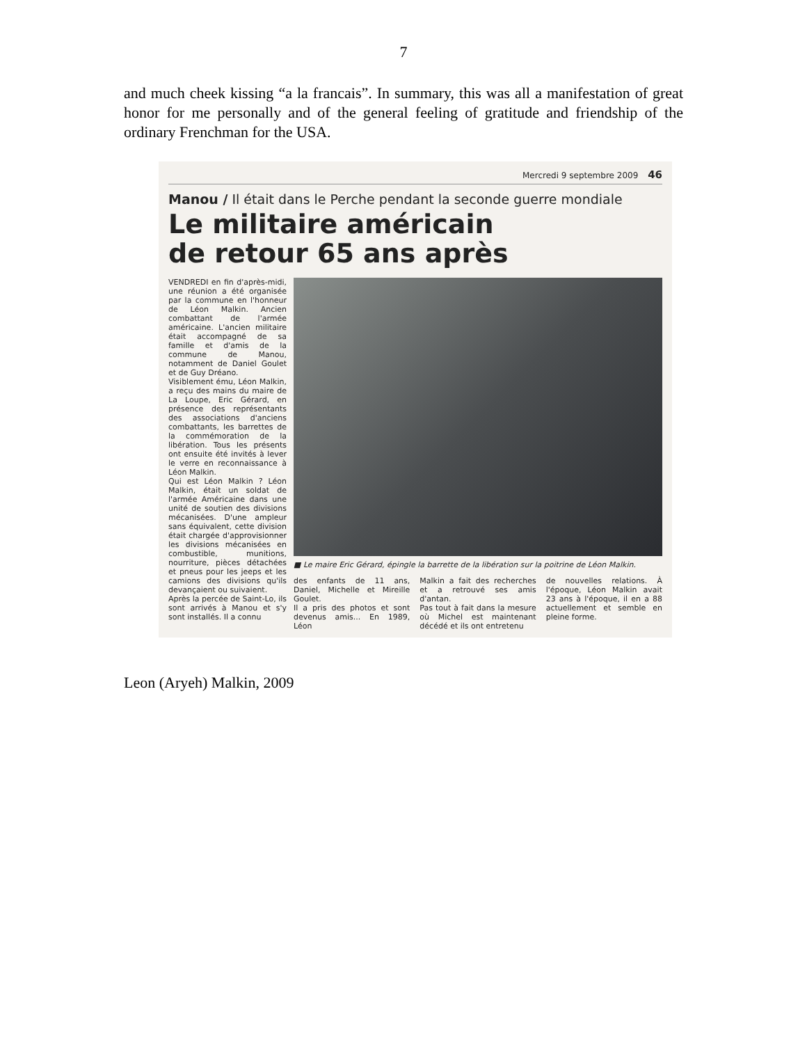7
and much cheek kissing “a la francais”. In summary, this was all a manifestation of great honor for me personally and of the general feeling of gratitude and friendship of the ordinary Frenchman for the USA.
Mercredi 9 septembre 2009 46
Manou / Il était dans le Perche pendant la seconde guerre mondiale
Le militaire américain
de retour 65 ans après
VENDREDI en fin d'après-midi, une réunion a été organisée par la commune en l'honneur de Léon Malkin. Ancien combattant de l'armée américaine. L'ancien militaire était accompagné de sa famille et d'amis de la commune de Manou, notamment de Daniel Goulet et de Guy Dréano.
Visiblement ému, Léon Malkin, a reçu des mains du maire de La Loupe, Eric Gérard, en présence des représentants des associations d'anciens combattants, les barrettes de la commémoration de la libération. Tous les présents ont ensuite été invités à lever le verre en reconnaissance à Léon Malkin.
Qui est Léon Malkin ? Léon Malkin, était un soldat de l'armée Américaine dans une unité de soutien des divisions mécanisées. D'une ampleur sans équivalent, cette division était chargée d'approvisionner les divisions mécanisées en combustible, munitions, nourriture, pièces détachées et pneus pour les jeeps et les camions des divisions qu'ils devançaient ou suivaient.
Après la percée de Saint-Lo, ils sont arrivés à Manou et s'y sont installés. Il a connu
■ Le maire Eric Gérard, épingle la barrette de la libération sur la poitrine de Léon Malkin.
des enfants de 11 ans, Daniel, Michelle et Mireille Goulet.
Il a pris des photos et sont devenus amis... En 1989, Léon
Malkin a fait des recherches et a retrouvé ses amis d'antan.
Pas tout à fait dans la mesure où Michel est maintenant décédé et ils ont entretenu
de nouvelles relations. À l'époque, Léon Malkin avait 23 ans à l'époque, il en a 88 actuellement et semble en pleine forme.
Leon (Aryeh) Malkin, 2009